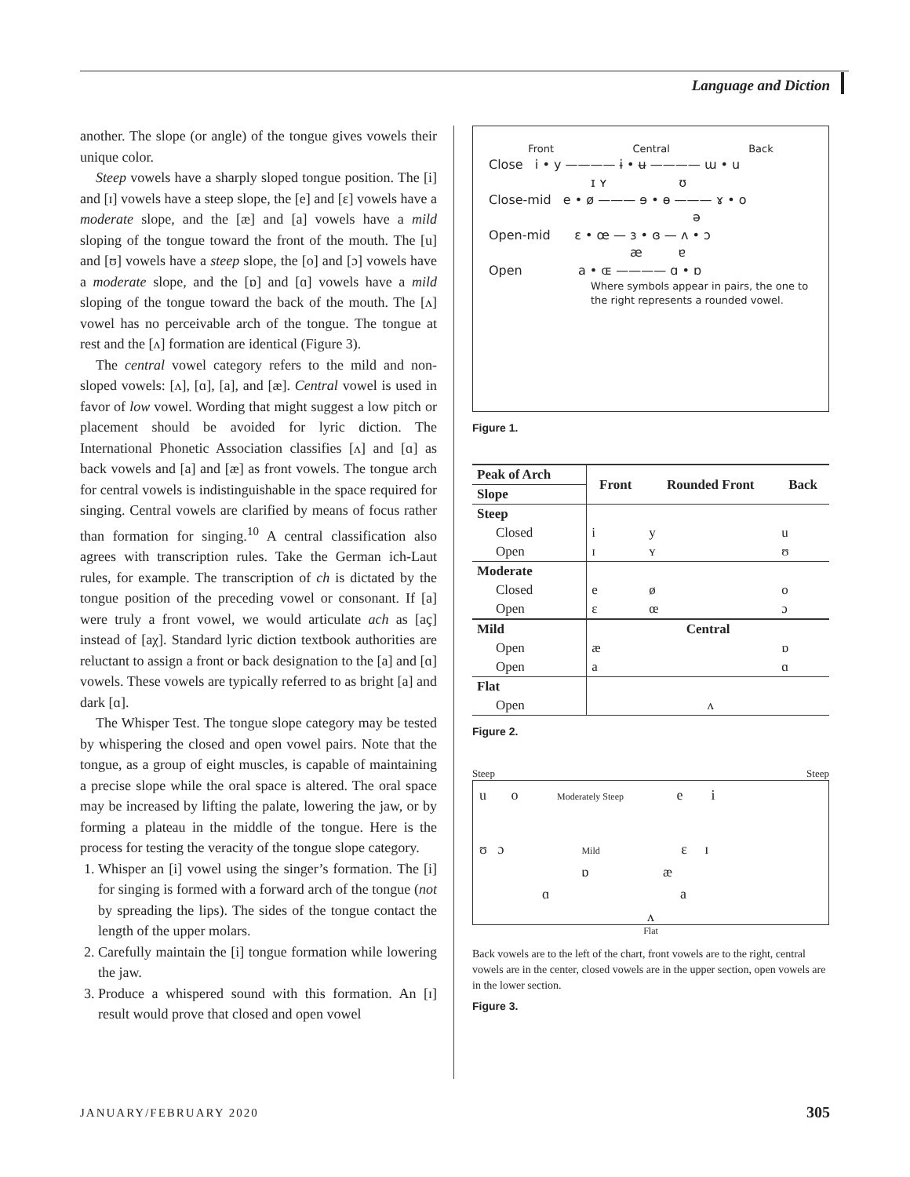Language and Diction
another. The slope (or angle) of the tongue gives vowels their unique color.
Steep vowels have a sharply sloped tongue position. The [i] and [ɪ] vowels have a steep slope, the [e] and [ɛ] vowels have a moderate slope, and the [æ] and [a] vowels have a mild sloping of the tongue toward the front of the mouth. The [u] and [ʊ] vowels have a steep slope, the [o] and [ɔ] vowels have a moderate slope, and the [ɒ] and [ɑ] vowels have a mild sloping of the tongue toward the back of the mouth. The [ʌ] vowel has no perceivable arch of the tongue. The tongue at rest and the [ʌ] formation are identical (Figure 3).
The central vowel category refers to the mild and non-sloped vowels: [ʌ], [ɑ], [a], and [æ]. Central vowel is used in favor of low vowel. Wording that might suggest a low pitch or placement should be avoided for lyric diction. The International Phonetic Association classifies [ʌ] and [ɑ] as back vowels and [a] and [æ] as front vowels. The tongue arch for central vowels is indistinguishable in the space required for singing. Central vowels are clarified by means of focus rather than formation for singing.<sup>10</sup> A central classification also agrees with transcription rules. Take the German ich-Laut rules, for example. The transcription of ch is dictated by the tongue position of the preceding vowel or consonant. If [a] were truly a front vowel, we would articulate ach as [aç] instead of [aχ]. Standard lyric diction textbook authorities are reluctant to assign a front or back designation to the [a] and [ɑ] vowels. These vowels are typically referred to as bright [a] and dark [ɑ].
The Whisper Test. The tongue slope category may be tested by whispering the closed and open vowel pairs. Note that the tongue, as a group of eight muscles, is capable of maintaining a precise slope while the oral space is altered. The oral space may be increased by lifting the palate, lowering the jaw, or by forming a plateau in the middle of the tongue. Here is the process for testing the veracity of the tongue slope category.
1. Whisper an [i] vowel using the singer’s formation. The [i] for singing is formed with a forward arch of the tongue (not by spreading the lips). The sides of the tongue contact the length of the upper molars.
2. Carefully maintain the [i] tongue formation while lowering the jaw.
3. Produce a whispered sound with this formation. An [ɪ] result would prove that closed and open vowel
Front Central Back
Close i • y ———— ɨ • ʉ ———— ɯ • u
ɪ ʏ ʊ
Close-mid e • ø ——— ɘ • ɵ ——— ɤ • o
ə
Open-mid ɛ • œ — ɜ • ɞ — ʌ • ɔ
æ ɐ
Open a • ɶ ———— ɑ • ɒ
Where symbols appear in pairs, the one to the right represents a rounded vowel.
Figure 1.
| Peak of Arch | Front | Rounded Front | Back |
| --- | --- | --- | --- |
| Slope | | | |
| Steep | | | |
| Closed | i | y | u |
| Open | ɪ | ʏ | ʊ |
| Moderate | | | |
| Closed | e | ø | o |
| Open | ɛ | œ | ɔ |
| Mild | Central | | |
| Open | æ | | ɒ |
| Open | a | | ɑ |
| Flat | | | |
| Open | | ʌ | |
Figure 2.
Steep Steep
u o Moderately Steep e i
ʊ ɔ Mild ɛ ɪ
ɒ æ
ɑ a
ʌ
Flat
Back vowels are to the left of the chart, front vowels are to the right, central vowels are in the center, closed vowels are in the upper section, open vowels are in the lower section.
Figure 3.
JANUARY/FEBRUARY 2020 305